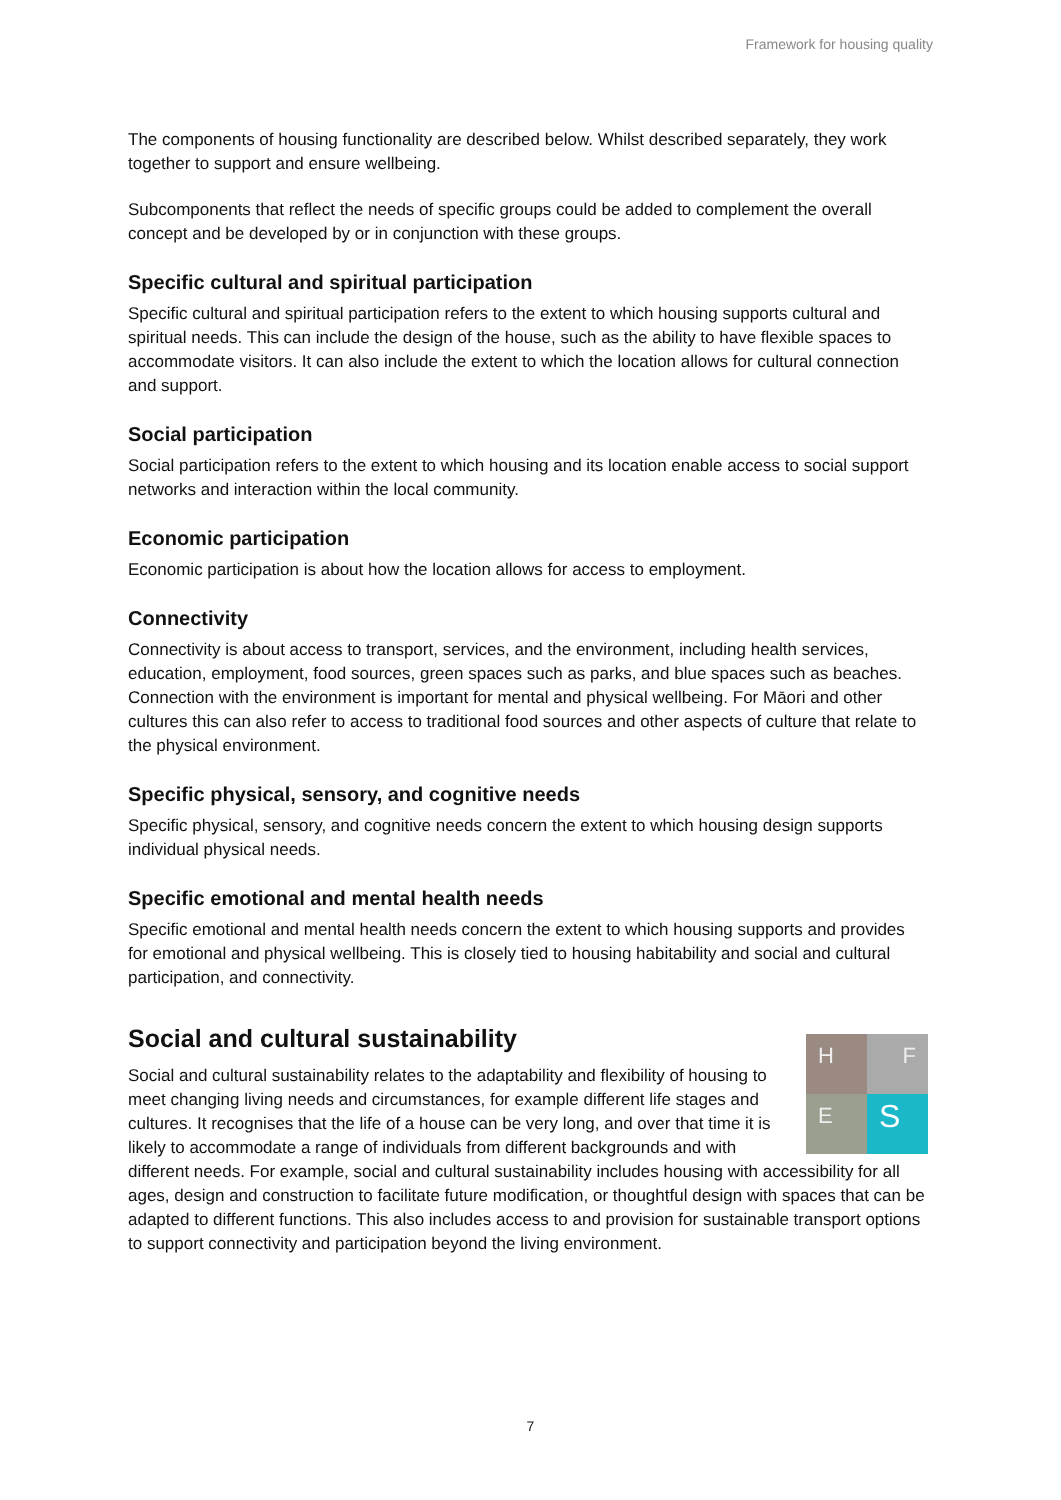Framework for housing quality
The components of housing functionality are described below. Whilst described separately, they work together to support and ensure wellbeing.
Subcomponents that reflect the needs of specific groups could be added to complement the overall concept and be developed by or in conjunction with these groups.
Specific cultural and spiritual participation
Specific cultural and spiritual participation refers to the extent to which housing supports cultural and spiritual needs. This can include the design of the house, such as the ability to have flexible spaces to accommodate visitors. It can also include the extent to which the location allows for cultural connection and support.
Social participation
Social participation refers to the extent to which housing and its location enable access to social support networks and interaction within the local community.
Economic participation
Economic participation is about how the location allows for access to employment.
Connectivity
Connectivity is about access to transport, services, and the environment, including health services, education, employment, food sources, green spaces such as parks, and blue spaces such as beaches. Connection with the environment is important for mental and physical wellbeing. For Māori and other cultures this can also refer to access to traditional food sources and other aspects of culture that relate to the physical environment.
Specific physical, sensory, and cognitive needs
Specific physical, sensory, and cognitive needs concern the extent to which housing design supports individual physical needs.
Specific emotional and mental health needs
Specific emotional and mental health needs concern the extent to which housing supports and provides for emotional and physical wellbeing. This is closely tied to housing habitability and social and cultural participation, and connectivity.
Social and cultural sustainability
H
F
E
S
Social and cultural sustainability relates to the adaptability and flexibility of housing to meet changing living needs and circumstances, for example different life stages and cultures. It recognises that the life of a house can be very long, and over that time it is likely to accommodate a range of individuals from different backgrounds and with different needs. For example, social and cultural sustainability includes housing with accessibility for all ages, design and construction to facilitate future modification, or thoughtful design with spaces that can be adapted to different functions. This also includes access to and provision for sustainable transport options to support connectivity and participation beyond the living environment.
7